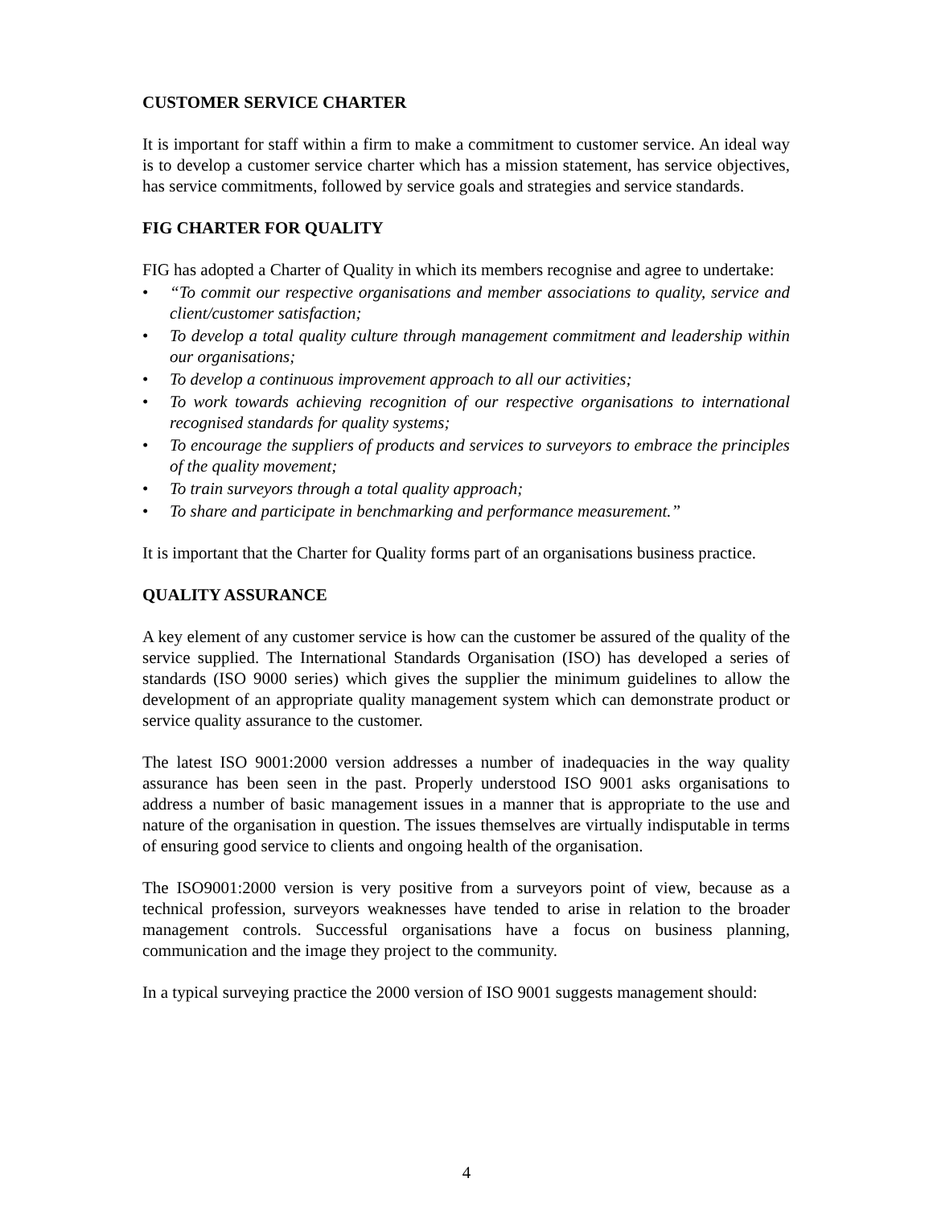CUSTOMER SERVICE CHARTER
It is important for staff within a firm to make a commitment to customer service. An ideal way is to develop a customer service charter which has a mission statement, has service objectives, has service commitments, followed by service goals and strategies and service standards.
FIG CHARTER FOR QUALITY
FIG has adopted a Charter of Quality in which its members recognise and agree to undertake:
• “To commit our respective organisations and member associations to quality, service and client/customer satisfaction;
• To develop a total quality culture through management commitment and leadership within our organisations;
• To develop a continuous improvement approach to all our activities;
• To work towards achieving recognition of our respective organisations to international recognised standards for quality systems;
• To encourage the suppliers of products and services to surveyors to embrace the principles of the quality movement;
• To train surveyors through a total quality approach;
• To share and participate in benchmarking and performance measurement.”
It is important that the Charter for Quality forms part of an organisations business practice.
QUALITY ASSURANCE
A key element of any customer service is how can the customer be assured of the quality of the service supplied. The International Standards Organisation (ISO) has developed a series of standards (ISO 9000 series) which gives the supplier the minimum guidelines to allow the development of an appropriate quality management system which can demonstrate product or service quality assurance to the customer.
The latest ISO 9001:2000 version addresses a number of inadequacies in the way quality assurance has been seen in the past. Properly understood ISO 9001 asks organisations to address a number of basic management issues in a manner that is appropriate to the use and nature of the organisation in question. The issues themselves are virtually indisputable in terms of ensuring good service to clients and ongoing health of the organisation.
The ISO9001:2000 version is very positive from a surveyors point of view, because as a technical profession, surveyors weaknesses have tended to arise in relation to the broader management controls. Successful organisations have a focus on business planning, communication and the image they project to the community.
In a typical surveying practice the 2000 version of ISO 9001 suggests management should:
4